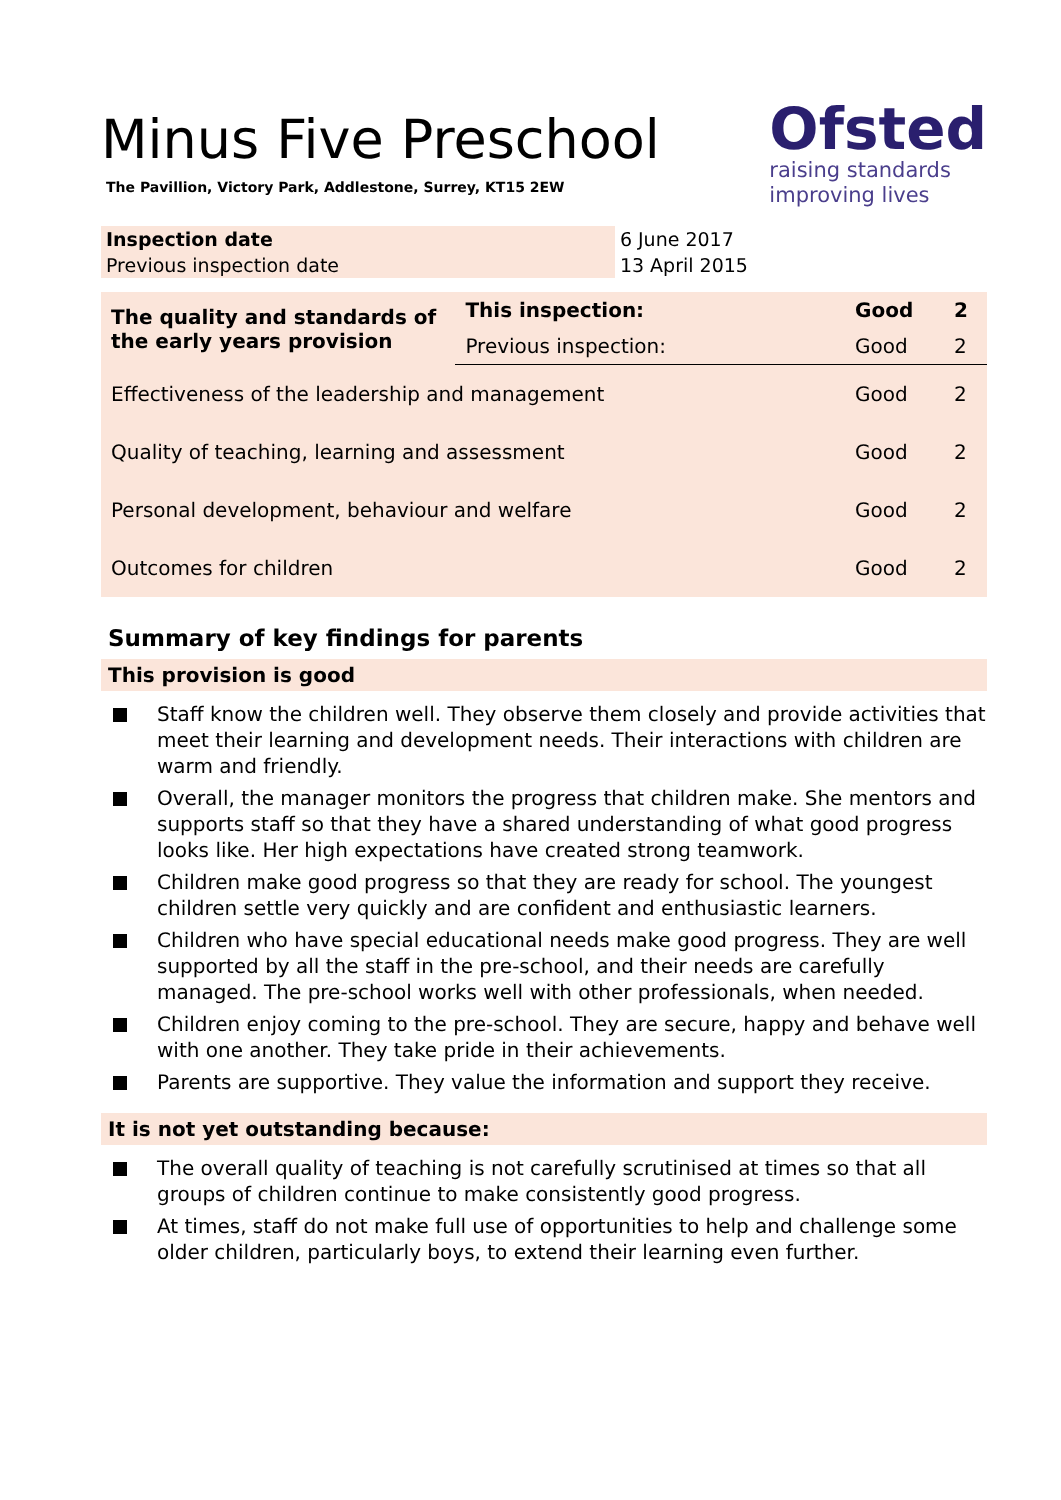Minus Five Preschool
The Pavillion, Victory Park, Addlestone, Surrey, KT15 2EW
Ofsted
raising standards
improving lives
| Inspection date | 6 June 2017 |
| Previous inspection date | 13 April 2015 |
| The quality and standards of the early years provision | This inspection: | Good | 2 |
| | Previous inspection: | Good | 2 |
| Effectiveness of the leadership and management | | Good | 2 |
| Quality of teaching, learning and assessment | | Good | 2 |
| Personal development, behaviour and welfare | | Good | 2 |
| Outcomes for children | | Good | 2 |
Summary of key findings for parents
This provision is good
Staff know the children well. They observe them closely and provide activities that meet their learning and development needs. Their interactions with children are warm and friendly.
Overall, the manager monitors the progress that children make. She mentors and supports staff so that they have a shared understanding of what good progress looks like. Her high expectations have created strong teamwork.
Children make good progress so that they are ready for school. The youngest children settle very quickly and are confident and enthusiastic learners.
Children who have special educational needs make good progress. They are well supported by all the staff in the pre-school, and their needs are carefully managed. The pre-school works well with other professionals, when needed.
Children enjoy coming to the pre-school. They are secure, happy and behave well with one another. They take pride in their achievements.
Parents are supportive. They value the information and support they receive.
It is not yet outstanding because:
The overall quality of teaching is not carefully scrutinised at times so that all groups of children continue to make consistently good progress.
At times, staff do not make full use of opportunities to help and challenge some older children, particularly boys, to extend their learning even further.